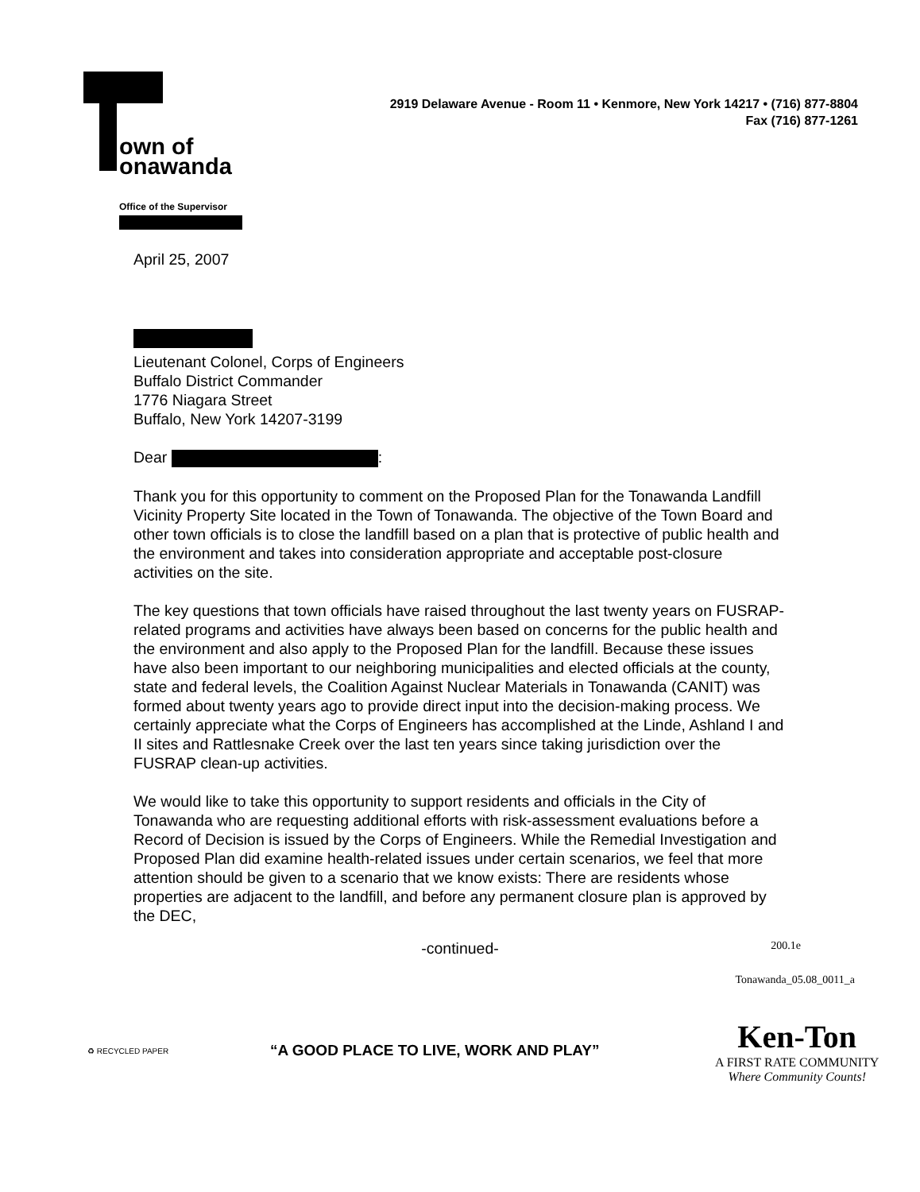own of
onawanda
2919 Delaware Avenue - Room 11 • Kenmore, New York 14217 • (716) 877-8804
Fax (716) 877-1261
Office of the Supervisor
April 25, 2007
Lieutenant Colonel, Corps of Engineers
Buffalo District Commander
1776 Niagara Street
Buffalo, New York 14207-3199
Dear :
Thank you for this opportunity to comment on the Proposed Plan for the Tonawanda Landfill Vicinity Property Site located in the Town of Tonawanda. The objective of the Town Board and other town officials is to close the landfill based on a plan that is protective of public health and the environment and takes into consideration appropriate and acceptable post-closure activities on the site.
The key questions that town officials have raised throughout the last twenty years on FUSRAP-related programs and activities have always been based on concerns for the public health and the environment and also apply to the Proposed Plan for the landfill. Because these issues have also been important to our neighboring municipalities and elected officials at the county, state and federal levels, the Coalition Against Nuclear Materials in Tonawanda (CANIT) was formed about twenty years ago to provide direct input into the decision-making process. We certainly appreciate what the Corps of Engineers has accomplished at the Linde, Ashland I and II sites and Rattlesnake Creek over the last ten years since taking jurisdiction over the FUSRAP clean-up activities.
We would like to take this opportunity to support residents and officials in the City of Tonawanda who are requesting additional efforts with risk-assessment evaluations before a Record of Decision is issued by the Corps of Engineers. While the Remedial Investigation and Proposed Plan did examine health-related issues under certain scenarios, we feel that more attention should be given to a scenario that we know exists: There are residents whose properties are adjacent to the landfill, and before any permanent closure plan is approved by the DEC,
-continued- 200.1e
Tonawanda_05.08_0011_a
♻ RECYCLED PAPER
“A GOOD PLACE TO LIVE, WORK AND PLAY”
Ken-Ton
A FIRST RATE COMMUNITY
Where Community Counts!